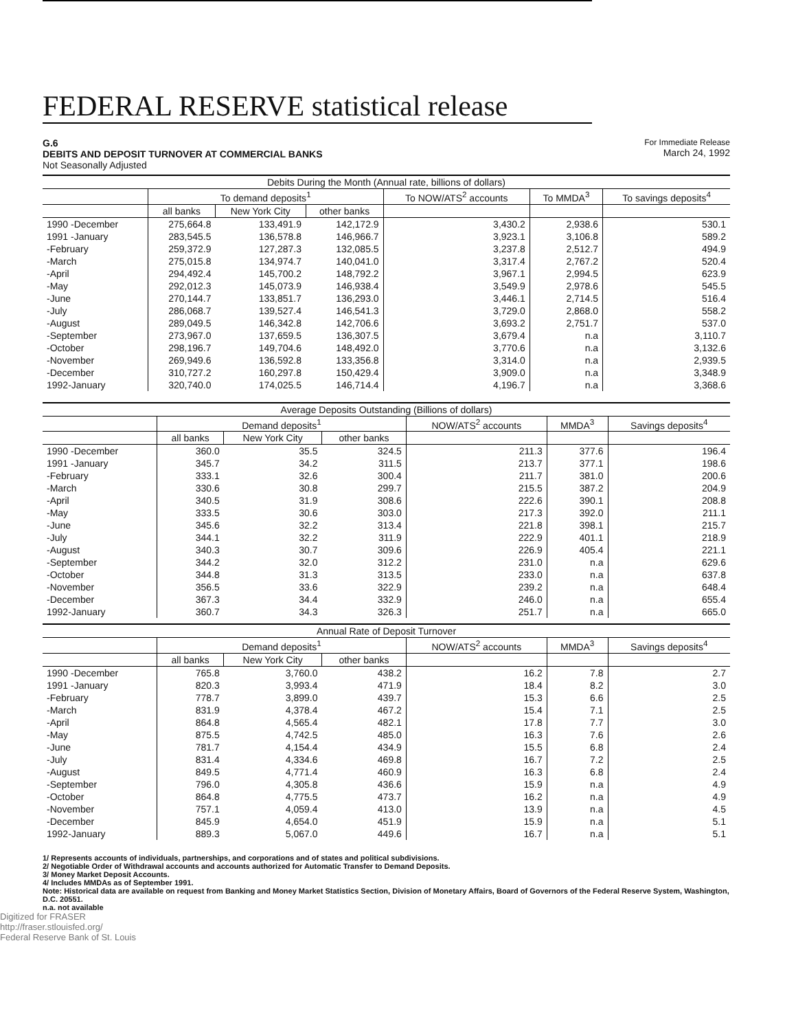FEDERAL RESERVE statistical release
G.6
DEBITS AND DEPOSIT TURNOVER AT COMMERCIAL BANKS
Not Seasonally Adjusted
For Immediate Release
March 24, 1992
| Debits During the Month (Annual rate, billions of dollars) | | | | | | |
| --- | --- | --- | --- | --- | --- | --- |
| | To demand deposits<sup>1</sup> | | | To NOW/ATS<sup>2</sup> accounts | To MMDA<sup>3</sup> | To savings deposits<sup>4</sup> |
| | all banks | New York City | other banks | | | |
| 1990 -December | 275,664.8 | 133,491.9 | 142,172.9 | 3,430.2 | 2,938.6 | 530.1 |
| 1991 -January | 283,545.5 | 136,578.8 | 146,966.7 | 3,923.1 | 3,106.8 | 589.2 |
| -February | 259,372.9 | 127,287.3 | 132,085.5 | 3,237.8 | 2,512.7 | 494.9 |
| -March | 275,015.8 | 134,974.7 | 140,041.0 | 3,317.4 | 2,767.2 | 520.4 |
| -April | 294,492.4 | 145,700.2 | 148,792.2 | 3,967.1 | 2,994.5 | 623.9 |
| -May | 292,012.3 | 145,073.9 | 146,938.4 | 3,549.9 | 2,978.6 | 545.5 |
| -June | 270,144.7 | 133,851.7 | 136,293.0 | 3,446.1 | 2,714.5 | 516.4 |
| -July | 286,068.7 | 139,527.4 | 146,541.3 | 3,729.0 | 2,868.0 | 558.2 |
| -August | 289,049.5 | 146,342.8 | 142,706.6 | 3,693.2 | 2,751.7 | 537.0 |
| -September | 273,967.0 | 137,659.5 | 136,307.5 | 3,679.4 | n.a | 3,110.7 |
| -October | 298,196.7 | 149,704.6 | 148,492.0 | 3,770.6 | n.a | 3,132.6 |
| -November | 269,949.6 | 136,592.8 | 133,356.8 | 3,314.0 | n.a | 2,939.5 |
| -December | 310,727.2 | 160,297.8 | 150,429.4 | 3,909.0 | n.a | 3,348.9 |
| 1992-January | 320,740.0 | 174,025.5 | 146,714.4 | 4,196.7 | n.a | 3,368.6 |
| Average Deposits Outstanding (Billions of dollars) | | | | | | |
| --- | --- | --- | --- | --- | --- | --- |
| | Demand deposits<sup>1</sup> | | | NOW/ATS<sup>2</sup> accounts | MMDA<sup>3</sup> | Savings deposits<sup>4</sup> |
| | all banks | New York City | other banks | | | |
| 1990 -December | 360.0 | 35.5 | 324.5 | 211.3 | 377.6 | 196.4 |
| 1991 -January | 345.7 | 34.2 | 311.5 | 213.7 | 377.1 | 198.6 |
| -February | 333.1 | 32.6 | 300.4 | 211.7 | 381.0 | 200.6 |
| -March | 330.6 | 30.8 | 299.7 | 215.5 | 387.2 | 204.9 |
| -April | 340.5 | 31.9 | 308.6 | 222.6 | 390.1 | 208.8 |
| -May | 333.5 | 30.6 | 303.0 | 217.3 | 392.0 | 211.1 |
| -June | 345.6 | 32.2 | 313.4 | 221.8 | 398.1 | 215.7 |
| -July | 344.1 | 32.2 | 311.9 | 222.9 | 401.1 | 218.9 |
| -August | 340.3 | 30.7 | 309.6 | 226.9 | 405.4 | 221.1 |
| -September | 344.2 | 32.0 | 312.2 | 231.0 | n.a | 629.6 |
| -October | 344.8 | 31.3 | 313.5 | 233.0 | n.a | 637.8 |
| -November | 356.5 | 33.6 | 322.9 | 239.2 | n.a | 648.4 |
| -December | 367.3 | 34.4 | 332.9 | 246.0 | n.a | 655.4 |
| 1992-January | 360.7 | 34.3 | 326.3 | 251.7 | n.a | 665.0 |
| Annual Rate of Deposit Turnover | | | | | | |
| --- | --- | --- | --- | --- | --- | --- |
| | Demand deposits<sup>1</sup> | | | NOW/ATS<sup>2</sup> accounts | MMDA<sup>3</sup> | Savings deposits<sup>4</sup> |
| | all banks | New York City | other banks | | | |
| 1990 -December | 765.8 | 3,760.0 | 438.2 | 16.2 | 7.8 | 2.7 |
| 1991 -January | 820.3 | 3,993.4 | 471.9 | 18.4 | 8.2 | 3.0 |
| -February | 778.7 | 3,899.0 | 439.7 | 15.3 | 6.6 | 2.5 |
| -March | 831.9 | 4,378.4 | 467.2 | 15.4 | 7.1 | 2.5 |
| -April | 864.8 | 4,565.4 | 482.1 | 17.8 | 7.7 | 3.0 |
| -May | 875.5 | 4,742.5 | 485.0 | 16.3 | 7.6 | 2.6 |
| -June | 781.7 | 4,154.4 | 434.9 | 15.5 | 6.8 | 2.4 |
| -July | 831.4 | 4,334.6 | 469.8 | 16.7 | 7.2 | 2.5 |
| -August | 849.5 | 4,771.4 | 460.9 | 16.3 | 6.8 | 2.4 |
| -September | 796.0 | 4,305.8 | 436.6 | 15.9 | n.a | 4.9 |
| -October | 864.8 | 4,775.5 | 473.7 | 16.2 | n.a | 4.9 |
| -November | 757.1 | 4,059.4 | 413.0 | 13.9 | n.a | 4.5 |
| -December | 845.9 | 4,654.0 | 451.9 | 15.9 | n.a | 5.1 |
| 1992-January | 889.3 | 5,067.0 | 449.6 | 16.7 | n.a | 5.1 |
1/ Represents accounts of individuals, partnerships, and corporations and of states and political subdivisions.
2/ Negotiable Order of Withdrawal accounts and accounts authorized for Automatic Transfer to Demand Deposits.
3/ Money Market Deposit Accounts.
4/ Includes MMDAs as of September 1991.
Note: Historical data are available on request from Banking and Money Market Statistics Section, Division of Monetary Affairs, Board of Governors of the Federal Reserve System, Washington, D.C. 20551.
n.a. not available
Digitized for FRASER
http://fraser.stlouisfed.org/
Federal Reserve Bank of St. Louis